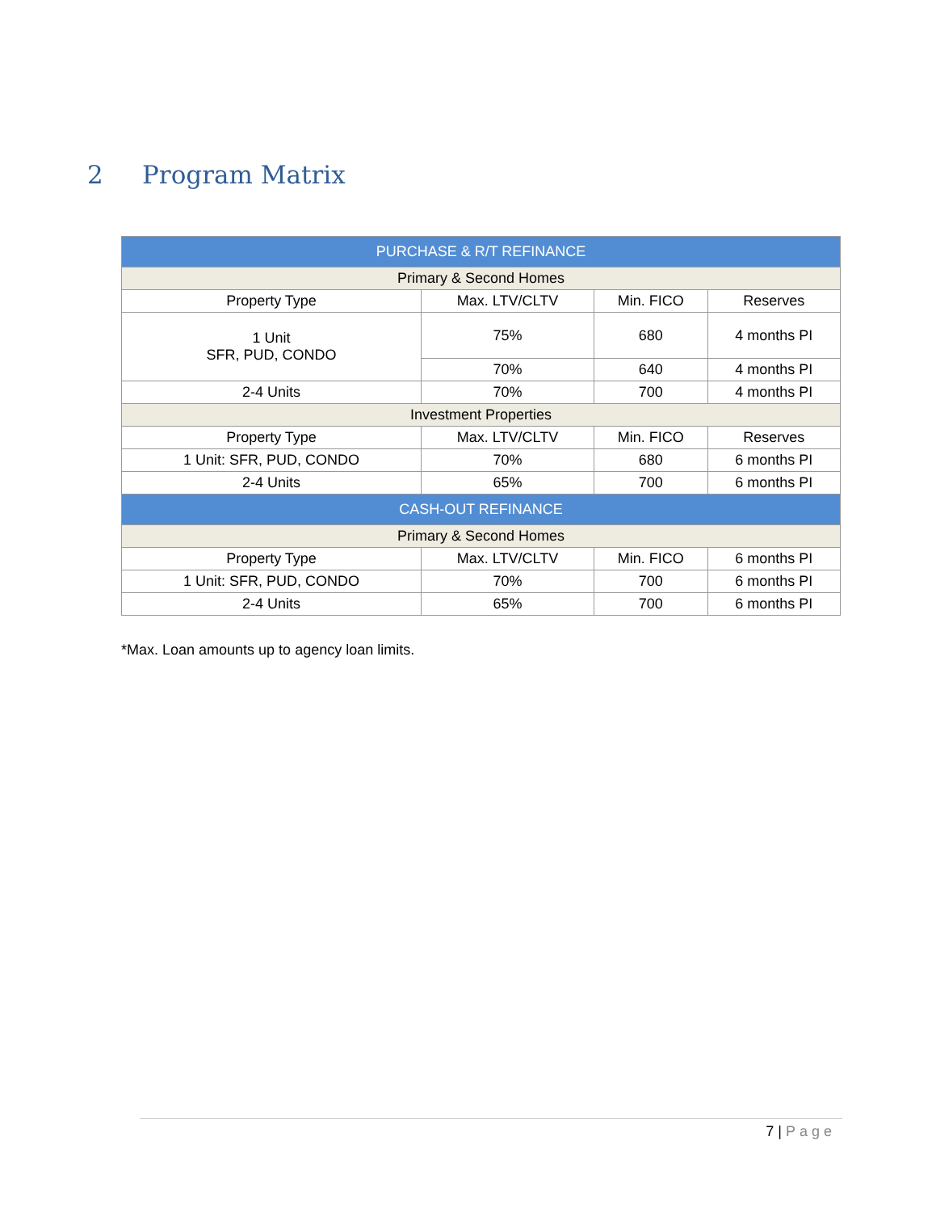2 Program Matrix
| PURCHASE & R/T REFINANCE | | | |
| --- | --- | --- | --- |
| Primary & Second Homes | | | |
| Property Type | Max. LTV/CLTV | Min. FICO | Reserves |
| 1 Unit SFR, PUD, CONDO | 75% | 680 | 4 months PI |
| | 70% | 640 | 4 months PI |
| 2-4 Units | 70% | 700 | 4 months PI |
| Investment Properties | | | |
| Property Type | Max. LTV/CLTV | Min. FICO | Reserves |
| 1 Unit: SFR, PUD, CONDO | 70% | 680 | 6 months PI |
| 2-4 Units | 65% | 700 | 6 months PI |
| CASH-OUT REFINANCE | | | |
| Primary & Second Homes | | | |
| Property Type | Max. LTV/CLTV | Min. FICO | 6 months PI |
| 1 Unit: SFR, PUD, CONDO | 70% | 700 | 6 months PI |
| 2-4 Units | 65% | 700 | 6 months PI |
*Max. Loan amounts up to agency loan limits.
7 | Page